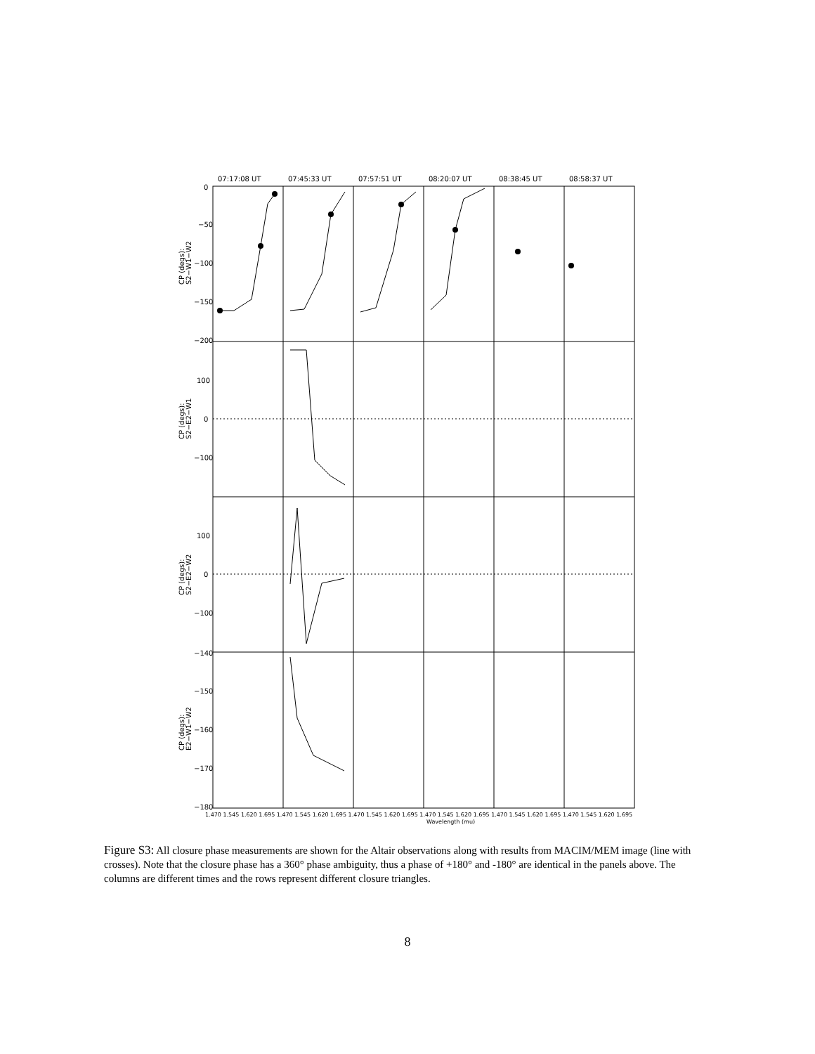07:17:08 UT
07:45:33 UT
07:57:51 UT
08:20:07 UT
08:38:45 UT
08:58:37 UT
0
−50
−100
−150
−200
100
0
−100
100
0
−100
−140
−150
−160
−170
−180
CP (degs):
S2−W1−W2
CP (degs):
S2−E2−W1
CP (degs):
S2−E2−W2
CP (degs):
E2−W1−W2
1.470 1.545 1.620 1.695 1.470 1.545 1.620 1.695 1.470 1.545 1.620 1.695 1.470 1.545 1.620 1.695 1.470 1.545 1.620 1.695 1.470 1.545 1.620 1.695
Wavelength (mu)
Figure S3: All closure phase measurements are shown for the Altair observations along with results from MACIM/MEM image (line with crosses). Note that the closure phase has a 360° phase ambiguity, thus a phase of +180° and -180° are identical in the panels above. The columns are different times and the rows represent different closure triangles.
8